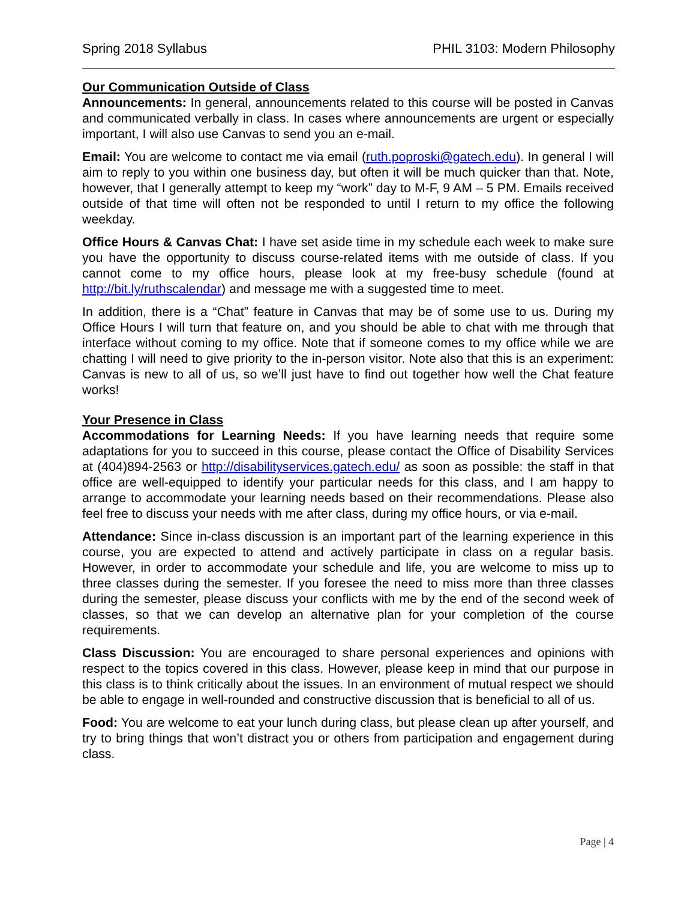Spring 2018 Syllabus PHIL 3103: Modern Philosophy
Our Communication Outside of Class
Announcements: In general, announcements related to this course will be posted in Canvas and communicated verbally in class. In cases where announcements are urgent or especially important, I will also use Canvas to send you an e-mail.
Email: You are welcome to contact me via email (ruth.poproski@gatech.edu). In general I will aim to reply to you within one business day, but often it will be much quicker than that. Note, however, that I generally attempt to keep my “work” day to M-F, 9 AM – 5 PM. Emails received outside of that time will often not be responded to until I return to my office the following weekday.
Office Hours & Canvas Chat: I have set aside time in my schedule each week to make sure you have the opportunity to discuss course-related items with me outside of class. If you cannot come to my office hours, please look at my free-busy schedule (found at http://bit.ly/ruthscalendar) and message me with a suggested time to meet.
In addition, there is a “Chat” feature in Canvas that may be of some use to us. During my Office Hours I will turn that feature on, and you should be able to chat with me through that interface without coming to my office. Note that if someone comes to my office while we are chatting I will need to give priority to the in-person visitor. Note also that this is an experiment: Canvas is new to all of us, so we’ll just have to find out together how well the Chat feature works!
Your Presence in Class
Accommodations for Learning Needs: If you have learning needs that require some adaptations for you to succeed in this course, please contact the Office of Disability Services at (404)894-2563 or http://disabilityservices.gatech.edu/ as soon as possible: the staff in that office are well-equipped to identify your particular needs for this class, and I am happy to arrange to accommodate your learning needs based on their recommendations. Please also feel free to discuss your needs with me after class, during my office hours, or via e-mail.
Attendance: Since in-class discussion is an important part of the learning experience in this course, you are expected to attend and actively participate in class on a regular basis. However, in order to accommodate your schedule and life, you are welcome to miss up to three classes during the semester. If you foresee the need to miss more than three classes during the semester, please discuss your conflicts with me by the end of the second week of classes, so that we can develop an alternative plan for your completion of the course requirements.
Class Discussion: You are encouraged to share personal experiences and opinions with respect to the topics covered in this class. However, please keep in mind that our purpose in this class is to think critically about the issues. In an environment of mutual respect we should be able to engage in well-rounded and constructive discussion that is beneficial to all of us.
Food: You are welcome to eat your lunch during class, but please clean up after yourself, and try to bring things that won’t distract you or others from participation and engagement during class.
Page | 4